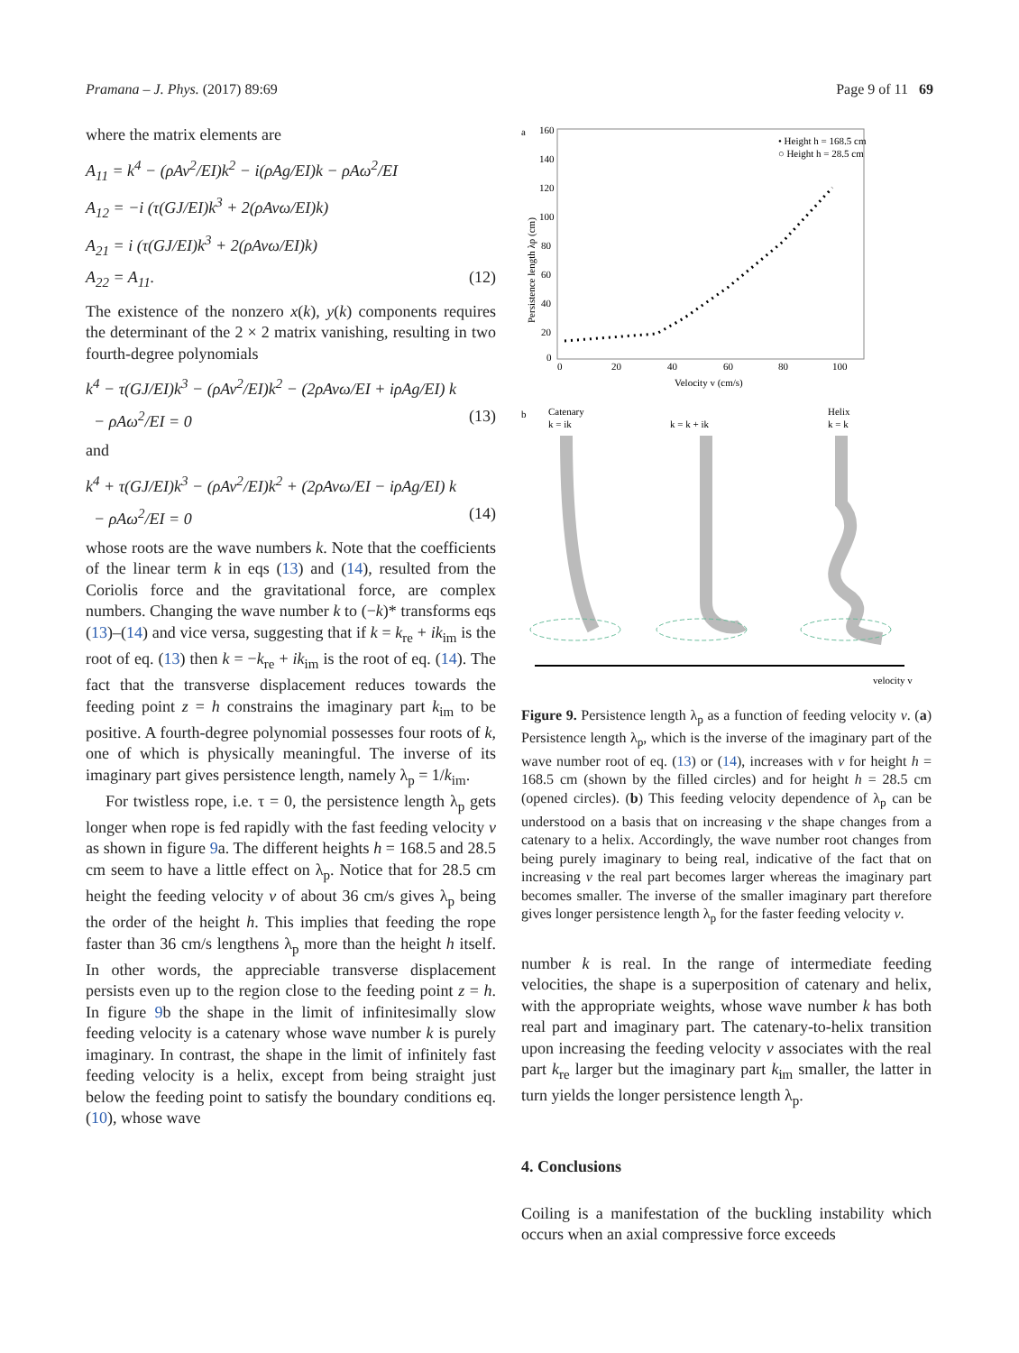Pramana – J. Phys. (2017) 89:69 Page 9 of 11 69
where the matrix elements are
A<sub>11</sub> = k<sup>4</sup> − (ρAv<sup>2</sup>/EI)k<sup>2</sup> − i(ρAg/EI)k − ρAω<sup>2</sup>/EI
A<sub>12</sub> = −i (τ(GJ/EI)k<sup>3</sup> + 2(ρAvω/EI)k)
A<sub>21</sub> = i (τ(GJ/EI)k<sup>3</sup> + 2(ρAvω/EI)k)
A<sub>22</sub> = A<sub>11</sub>. (12)
The existence of the nonzero x(k), y(k) components requires the determinant of the 2 × 2 matrix vanishing, resulting in two fourth-degree polynomials
k<sup>4</sup> − τ(GJ/EI)k<sup>3</sup> − (ρAv<sup>2</sup>/EI)k<sup>2</sup> − (2ρAvω/EI + iρAg/EI) k
− ρAω<sup>2</sup>/EI = 0 (13)
and
k<sup>4</sup> + τ(GJ/EI)k<sup>3</sup> − (ρAv<sup>2</sup>/EI)k<sup>2</sup> + (2ρAvω/EI − iρAg/EI) k
− ρAω<sup>2</sup>/EI = 0 (14)
whose roots are the wave numbers k. Note that the coefficients of the linear term k in eqs (13) and (14), resulted from the Coriolis force and the gravitational force, are complex numbers. Changing the wave number k to (−k)* transforms eqs (13)–(14) and vice versa, suggesting that if k = k<sub>re</sub> + ik<sub>im</sub> is the root of eq. (13) then k = −k<sub>re</sub> + ik<sub>im</sub> is the root of eq. (14). The fact that the transverse displacement reduces towards the feeding point z = h constrains the imaginary part k<sub>im</sub> to be positive. A fourth-degree polynomial possesses four roots of k, one of which is physically meaningful. The inverse of its imaginary part gives persistence length, namely λ<sub>p</sub> = 1/k<sub>im</sub>.
For twistless rope, i.e. τ = 0, the persistence length λ<sub>p</sub> gets longer when rope is fed rapidly with the fast feeding velocity v as shown in figure 9a. The different heights h = 168.5 and 28.5 cm seem to have a little effect on λ<sub>p</sub>. Notice that for 28.5 cm height the feeding velocity v of about 36 cm/s gives λ<sub>p</sub> being the order of the height h. This implies that feeding the rope faster than 36 cm/s lengthens λ<sub>p</sub> more than the height h itself. In other words, the appreciable transverse displacement persists even up to the region close to the feeding point z = h. In figure 9b the shape in the limit of infinitesimally slow feeding velocity is a catenary whose wave number k is purely imaginary. In contrast, the shape in the limit of infinitely fast feeding velocity is a helix, except from being straight just below the feeding point to satisfy the boundary conditions eq. (10), whose wave
a
Persistence length λp (cm)
160
140
120
100
80
60
40
20
0
0
20
40
60
80
100
Velocity v (cm/s)
• Height h = 168.5 cm
○ Height h = 28.5 cm
b
Catenary
k = ik
k = k + ik
Helix
k = k
velocity v
Figure 9. Persistence length λ<sub>p</sub> as a function of feeding velocity v. (a) Persistence length λ<sub>p</sub>, which is the inverse of the imaginary part of the wave number root of eq. (13) or (14), increases with v for height h = 168.5 cm (shown by the filled circles) and for height h = 28.5 cm (opened circles). (b) This feeding velocity dependence of λ<sub>p</sub> can be understood on a basis that on increasing v the shape changes from a catenary to a helix. Accordingly, the wave number root changes from being purely imaginary to being real, indicative of the fact that on increasing v the real part becomes larger whereas the imaginary part becomes smaller. The inverse of the smaller imaginary part therefore gives longer persistence length λ<sub>p</sub> for the faster feeding velocity v.
number k is real. In the range of intermediate feeding velocities, the shape is a superposition of catenary and helix, with the appropriate weights, whose wave number k has both real part and imaginary part. The catenary-to-helix transition upon increasing the feeding velocity v associates with the real part k<sub>re</sub> larger but the imaginary part k<sub>im</sub> smaller, the latter in turn yields the longer persistence length λ<sub>p</sub>.
4. Conclusions
Coiling is a manifestation of the buckling instability which occurs when an axial compressive force exceeds